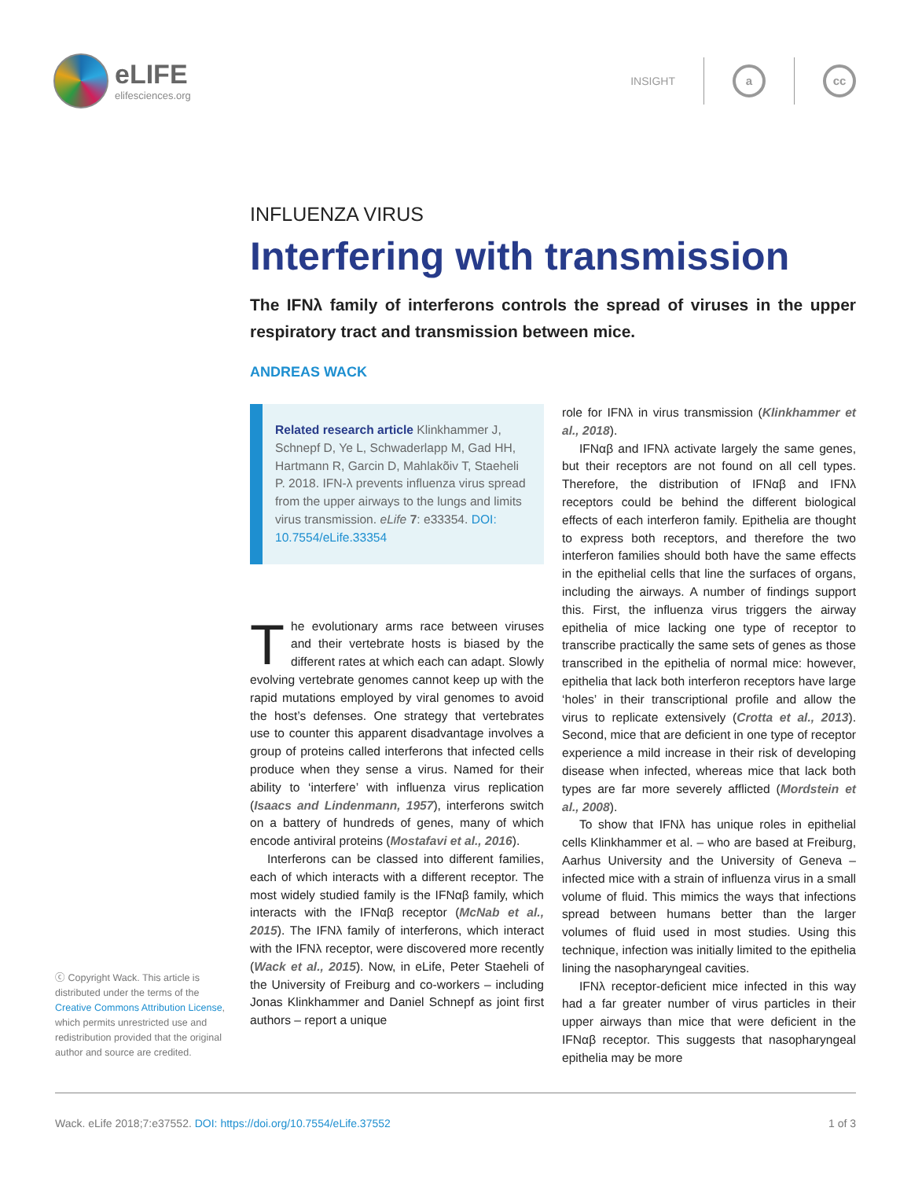eLIFE
elifesciences.org
INSIGHT
a cc
INFLUENZA VIRUS
Interfering with transmission
The IFNλ family of interferons controls the spread of viruses in the upper respiratory tract and transmission between mice.
ANDREAS WACK
Related research article Klinkhammer J, Schnepf D, Ye L, Schwaderlapp M, Gad HH, Hartmann R, Garcin D, Mahlakõiv T, Staeheli P. 2018. IFN-λ prevents influenza virus spread from the upper airways to the lungs and limits virus transmission. eLife 7: e33354. DOI: 10.7554/eLife.33354
The evolutionary arms race between viruses and their vertebrate hosts is biased by the different rates at which each can adapt. Slowly evolving vertebrate genomes cannot keep up with the rapid mutations employed by viral genomes to avoid the host’s defenses. One strategy that vertebrates use to counter this apparent disadvantage involves a group of proteins called interferons that infected cells produce when they sense a virus. Named for their ability to ‘interfere’ with influenza virus replication (Isaacs and Lindenmann, 1957), interferons switch on a battery of hundreds of genes, many of which encode antiviral proteins (Mostafavi et al., 2016).
Interferons can be classed into different families, each of which interacts with a different receptor. The most widely studied family is the IFNαβ family, which interacts with the IFNαβ receptor (McNab et al., 2015). The IFNλ family of interferons, which interact with the IFNλ receptor, were discovered more recently (Wack et al., 2015). Now, in eLife, Peter Staeheli of the University of Freiburg and co-workers – including Jonas Klinkhammer and Daniel Schnepf as joint first authors – report a unique
role for IFNλ in virus transmission (Klinkhammer et al., 2018).
IFNαβ and IFNλ activate largely the same genes, but their receptors are not found on all cell types. Therefore, the distribution of IFNαβ and IFNλ receptors could be behind the different biological effects of each interferon family. Epithelia are thought to express both receptors, and therefore the two interferon families should both have the same effects in the epithelial cells that line the surfaces of organs, including the airways. A number of findings support this. First, the influenza virus triggers the airway epithelia of mice lacking one type of receptor to transcribe practically the same sets of genes as those transcribed in the epithelia of normal mice: however, epithelia that lack both interferon receptors have large ‘holes’ in their transcriptional profile and allow the virus to replicate extensively (Crotta et al., 2013). Second, mice that are deficient in one type of receptor experience a mild increase in their risk of developing disease when infected, whereas mice that lack both types are far more severely afflicted (Mordstein et al., 2008).
To show that IFNλ has unique roles in epithelial cells Klinkhammer et al. – who are based at Freiburg, Aarhus University and the University of Geneva – infected mice with a strain of influenza virus in a small volume of fluid. This mimics the ways that infections spread between humans better than the larger volumes of fluid used in most studies. Using this technique, infection was initially limited to the epithelia lining the nasopharyngeal cavities.
IFNλ receptor-deficient mice infected in this way had a far greater number of virus particles in their upper airways than mice that were deficient in the IFNαβ receptor. This suggests that nasopharyngeal epithelia may be more
ⓒ Copyright Wack. This article is distributed under the terms of the Creative Commons Attribution License, which permits unrestricted use and redistribution provided that the original author and source are credited.
Wack. eLife 2018;7:e37552. DOI: https://doi.org/10.7554/eLife.37552 1 of 3